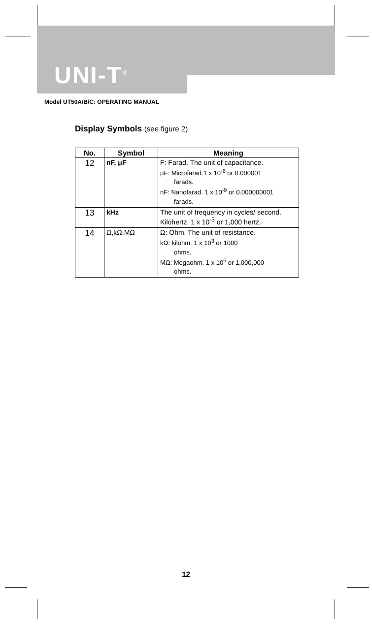UNI-T<sup>®</sup>
Model UT50A/B/C: OPERATING MANUAL
Display Symbols (see figure 2)
| No. | Symbol | Meaning |
| --- | --- | --- |
| 12 | nF, μF | F: Farad. The unit of capacitance. μF: Microfarad.1 x 10<sup>-6</sup> or 0.000001 farads. nF: Nanofarad. 1 x 10<sup>-9</sup> or 0.000000001 farads. |
| 13 | kHz | The unit of frequency in cycles/ second. Kilohertz. 1 x 10<sup>-3</sup> or 1,000 hertz. |
| 14 | Ω,kΩ,MΩ | Ω: Ohm. The unit of resistance. kΩ: kilohm. 1 x 10<sup>3</sup> or 1000 ohms. MΩ: Megaohm. 1 x 10<sup>6</sup> or 1,000,000 ohms. |
12